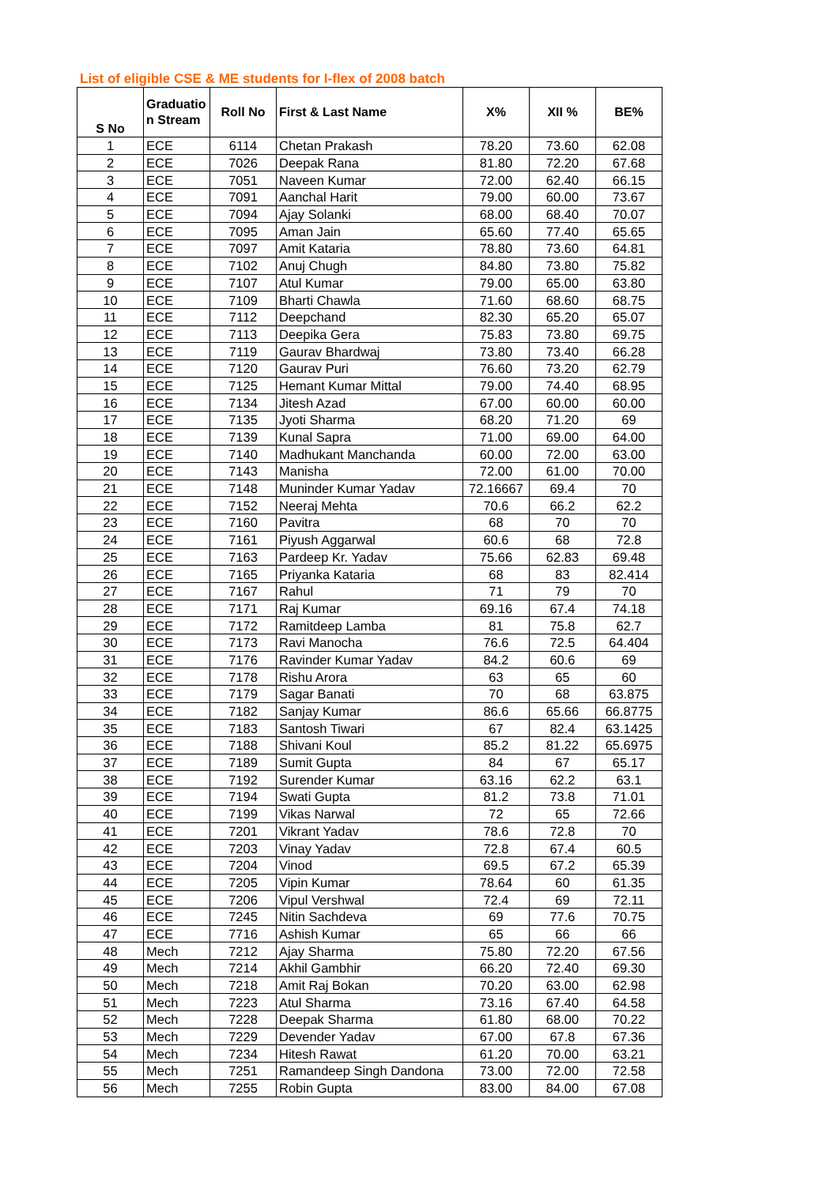List of eligible CSE & ME students for I-flex of 2008 batch
| S No | Graduatio n Stream | Roll No | First & Last Name | X% | XII % | BE% |
| --- | --- | --- | --- | --- | --- | --- |
| 1 | ECE | 6114 | Chetan Prakash | 78.20 | 73.60 | 62.08 |
| 2 | ECE | 7026 | Deepak Rana | 81.80 | 72.20 | 67.68 |
| 3 | ECE | 7051 | Naveen Kumar | 72.00 | 62.40 | 66.15 |
| 4 | ECE | 7091 | Aanchal Harit | 79.00 | 60.00 | 73.67 |
| 5 | ECE | 7094 | Ajay Solanki | 68.00 | 68.40 | 70.07 |
| 6 | ECE | 7095 | Aman Jain | 65.60 | 77.40 | 65.65 |
| 7 | ECE | 7097 | Amit Kataria | 78.80 | 73.60 | 64.81 |
| 8 | ECE | 7102 | Anuj Chugh | 84.80 | 73.80 | 75.82 |
| 9 | ECE | 7107 | Atul Kumar | 79.00 | 65.00 | 63.80 |
| 10 | ECE | 7109 | Bharti Chawla | 71.60 | 68.60 | 68.75 |
| 11 | ECE | 7112 | Deepchand | 82.30 | 65.20 | 65.07 |
| 12 | ECE | 7113 | Deepika Gera | 75.83 | 73.80 | 69.75 |
| 13 | ECE | 7119 | Gaurav Bhardwaj | 73.80 | 73.40 | 66.28 |
| 14 | ECE | 7120 | Gaurav Puri | 76.60 | 73.20 | 62.79 |
| 15 | ECE | 7125 | Hemant Kumar Mittal | 79.00 | 74.40 | 68.95 |
| 16 | ECE | 7134 | Jitesh Azad | 67.00 | 60.00 | 60.00 |
| 17 | ECE | 7135 | Jyoti Sharma | 68.20 | 71.20 | 69 |
| 18 | ECE | 7139 | Kunal Sapra | 71.00 | 69.00 | 64.00 |
| 19 | ECE | 7140 | Madhukant Manchanda | 60.00 | 72.00 | 63.00 |
| 20 | ECE | 7143 | Manisha | 72.00 | 61.00 | 70.00 |
| 21 | ECE | 7148 | Muninder Kumar Yadav | 72.16667 | 69.4 | 70 |
| 22 | ECE | 7152 | Neeraj Mehta | 70.6 | 66.2 | 62.2 |
| 23 | ECE | 7160 | Pavitra | 68 | 70 | 70 |
| 24 | ECE | 7161 | Piyush Aggarwal | 60.6 | 68 | 72.8 |
| 25 | ECE | 7163 | Pardeep Kr. Yadav | 75.66 | 62.83 | 69.48 |
| 26 | ECE | 7165 | Priyanka Kataria | 68 | 83 | 82.414 |
| 27 | ECE | 7167 | Rahul | 71 | 79 | 70 |
| 28 | ECE | 7171 | Raj Kumar | 69.16 | 67.4 | 74.18 |
| 29 | ECE | 7172 | Ramitdeep Lamba | 81 | 75.8 | 62.7 |
| 30 | ECE | 7173 | Ravi Manocha | 76.6 | 72.5 | 64.404 |
| 31 | ECE | 7176 | Ravinder Kumar Yadav | 84.2 | 60.6 | 69 |
| 32 | ECE | 7178 | Rishu Arora | 63 | 65 | 60 |
| 33 | ECE | 7179 | Sagar Banati | 70 | 68 | 63.875 |
| 34 | ECE | 7182 | Sanjay Kumar | 86.6 | 65.66 | 66.8775 |
| 35 | ECE | 7183 | Santosh Tiwari | 67 | 82.4 | 63.1425 |
| 36 | ECE | 7188 | Shivani Koul | 85.2 | 81.22 | 65.6975 |
| 37 | ECE | 7189 | Sumit Gupta | 84 | 67 | 65.17 |
| 38 | ECE | 7192 | Surender Kumar | 63.16 | 62.2 | 63.1 |
| 39 | ECE | 7194 | Swati Gupta | 81.2 | 73.8 | 71.01 |
| 40 | ECE | 7199 | Vikas Narwal | 72 | 65 | 72.66 |
| 41 | ECE | 7201 | Vikrant Yadav | 78.6 | 72.8 | 70 |
| 42 | ECE | 7203 | Vinay Yadav | 72.8 | 67.4 | 60.5 |
| 43 | ECE | 7204 | Vinod | 69.5 | 67.2 | 65.39 |
| 44 | ECE | 7205 | Vipin Kumar | 78.64 | 60 | 61.35 |
| 45 | ECE | 7206 | Vipul Vershwal | 72.4 | 69 | 72.11 |
| 46 | ECE | 7245 | Nitin Sachdeva | 69 | 77.6 | 70.75 |
| 47 | ECE | 7716 | Ashish Kumar | 65 | 66 | 66 |
| 48 | Mech | 7212 | Ajay Sharma | 75.80 | 72.20 | 67.56 |
| 49 | Mech | 7214 | Akhil Gambhir | 66.20 | 72.40 | 69.30 |
| 50 | Mech | 7218 | Amit Raj Bokan | 70.20 | 63.00 | 62.98 |
| 51 | Mech | 7223 | Atul Sharma | 73.16 | 67.40 | 64.58 |
| 52 | Mech | 7228 | Deepak Sharma | 61.80 | 68.00 | 70.22 |
| 53 | Mech | 7229 | Devender Yadav | 67.00 | 67.8 | 67.36 |
| 54 | Mech | 7234 | Hitesh Rawat | 61.20 | 70.00 | 63.21 |
| 55 | Mech | 7251 | Ramandeep Singh Dandona | 73.00 | 72.00 | 72.58 |
| 56 | Mech | 7255 | Robin Gupta | 83.00 | 84.00 | 67.08 |